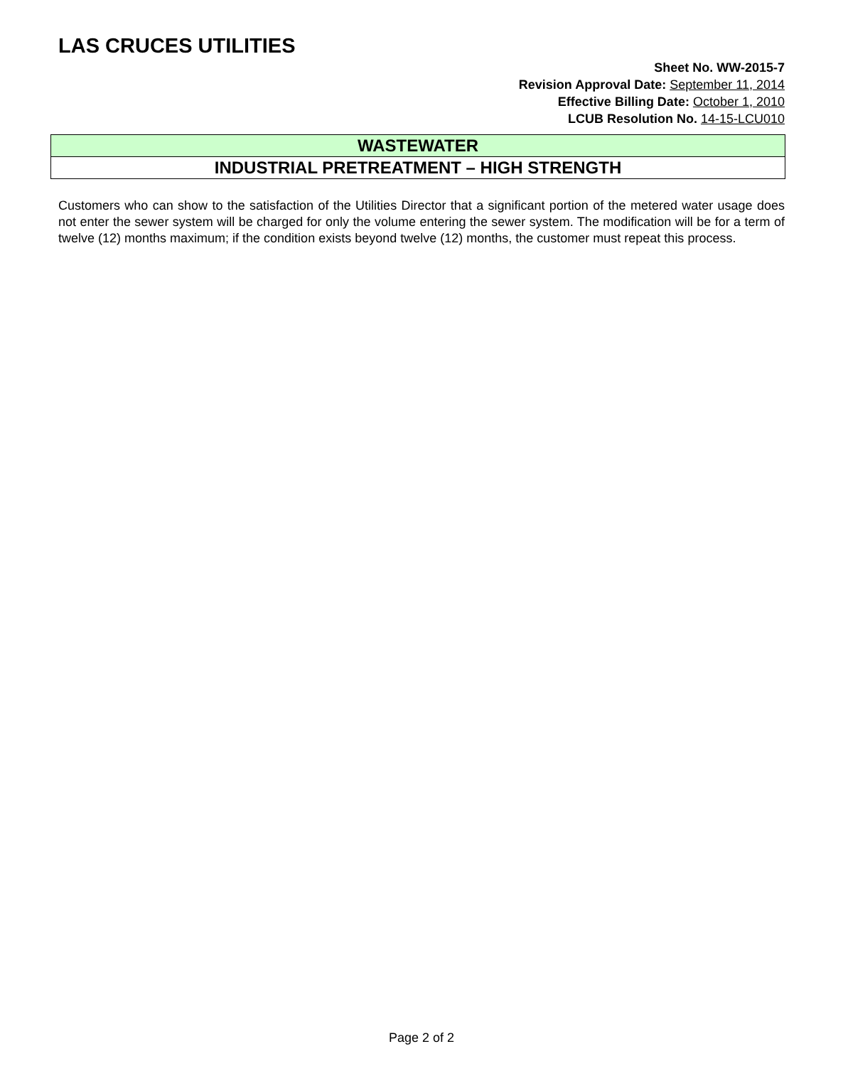LAS CRUCES UTILITIES
Sheet No. WW-2015-7
Revision Approval Date: September 11, 2014
Effective Billing Date: October 1, 2010
LCUB Resolution No. 14-15-LCU010
WASTEWATER
INDUSTRIAL PRETREATMENT – HIGH STRENGTH
Customers who can show to the satisfaction of the Utilities Director that a significant portion of the metered water usage does not enter the sewer system will be charged for only the volume entering the sewer system. The modification will be for a term of twelve (12) months maximum; if the condition exists beyond twelve (12) months, the customer must repeat this process.
Page 2 of 2